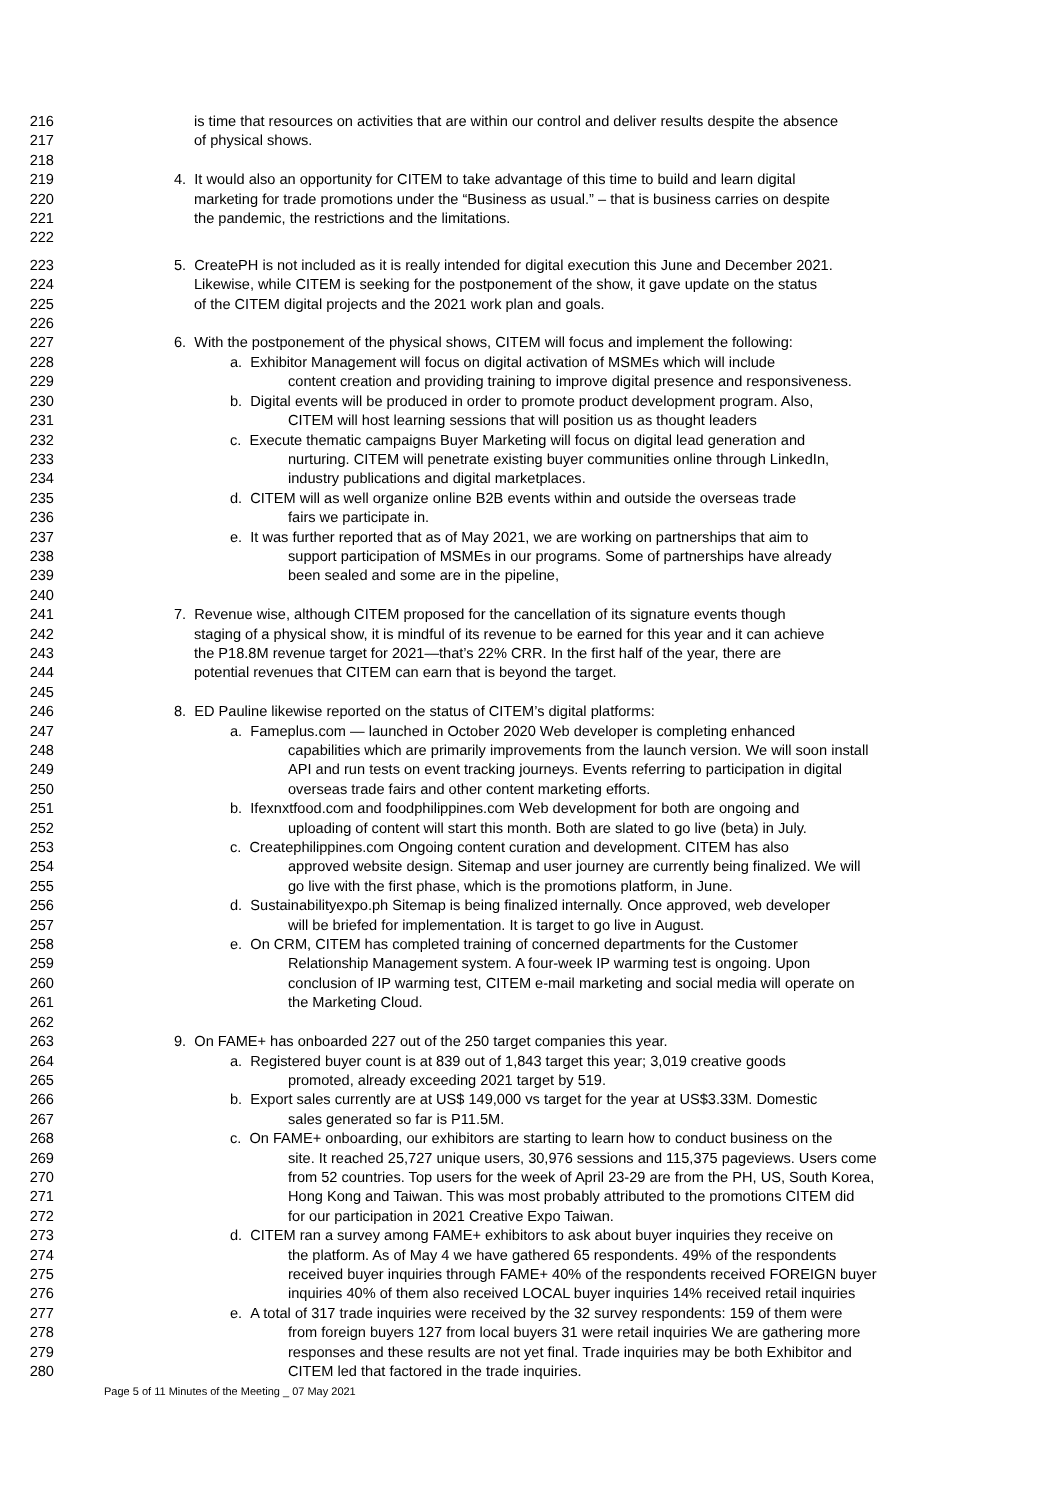216 is time that resources on activities that are within our control and deliver results despite the absence
217 of physical shows.
218
219 4. It would also an opportunity for CITEM to take advantage of this time to build and learn digital
220 marketing for trade promotions under the “Business as usual.” – that is business carries on despite
221 the pandemic, the restrictions and the limitations.
222
223 5. CreatePH is not included as it is really intended for digital execution this June and December 2021.
224 Likewise, while CITEM is seeking for the postponement of the show, it gave update on the status
225 of the CITEM digital projects and the 2021 work plan and goals.
226
227 6. With the postponement of the physical shows, CITEM will focus and implement the following:
228 a. Exhibitor Management will focus on digital activation of MSMEs which will include
229 content creation and providing training to improve digital presence and responsiveness.
230 b. Digital events will be produced in order to promote product development program. Also,
231 CITEM will host learning sessions that will position us as thought leaders
232 c. Execute thematic campaigns Buyer Marketing will focus on digital lead generation and
233 nurturing. CITEM will penetrate existing buyer communities online through LinkedIn,
234 industry publications and digital marketplaces.
235 d. CITEM will as well organize online B2B events within and outside the overseas trade
236 fairs we participate in.
237 e. It was further reported that as of May 2021, we are working on partnerships that aim to
238 support participation of MSMEs in our programs. Some of partnerships have already
239 been sealed and some are in the pipeline,
240
241 7. Revenue wise, although CITEM proposed for the cancellation of its signature events though
242 staging of a physical show, it is mindful of its revenue to be earned for this year and it can achieve
243 the P18.8M revenue target for 2021—that’s 22% CRR. In the first half of the year, there are
244 potential revenues that CITEM can earn that is beyond the target.
245
246 8. ED Pauline likewise reported on the status of CITEM’s digital platforms:
247 a. Fameplus.com — launched in October 2020 Web developer is completing enhanced
248 capabilities which are primarily improvements from the launch version. We will soon install
249 API and run tests on event tracking journeys. Events referring to participation in digital
250 overseas trade fairs and other content marketing efforts.
251 b. Ifexnxtfood.com and foodphilippines.com Web development for both are ongoing and
252 uploading of content will start this month. Both are slated to go live (beta) in July.
253 c. Createphilippines.com Ongoing content curation and development. CITEM has also
254 approved website design. Sitemap and user journey are currently being finalized. We will
255 go live with the first phase, which is the promotions platform, in June.
256 d. Sustainabilityexpo.ph Sitemap is being finalized internally. Once approved, web developer
257 will be briefed for implementation. It is target to go live in August.
258 e. On CRM, CITEM has completed training of concerned departments for the Customer
259 Relationship Management system. A four-week IP warming test is ongoing. Upon
260 conclusion of IP warming test, CITEM e-mail marketing and social media will operate on
261 the Marketing Cloud.
262
263 9. On FAME+ has onboarded 227 out of the 250 target companies this year.
264 a. Registered buyer count is at 839 out of 1,843 target this year; 3,019 creative goods
265 promoted, already exceeding 2021 target by 519.
266 b. Export sales currently are at US$ 149,000 vs target for the year at US$3.33M. Domestic
267 sales generated so far is P11.5M.
268 c. On FAME+ onboarding, our exhibitors are starting to learn how to conduct business on the
269 site. It reached 25,727 unique users, 30,976 sessions and 115,375 pageviews. Users come
270 from 52 countries. Top users for the week of April 23-29 are from the PH, US, South Korea,
271 Hong Kong and Taiwan. This was most probably attributed to the promotions CITEM did
272 for our participation in 2021 Creative Expo Taiwan.
273 d. CITEM ran a survey among FAME+ exhibitors to ask about buyer inquiries they receive on
274 the platform. As of May 4 we have gathered 65 respondents. 49% of the respondents
275 received buyer inquiries through FAME+ 40% of the respondents received FOREIGN buyer
276 inquiries 40% of them also received LOCAL buyer inquiries 14% received retail inquiries
277 e. A total of 317 trade inquiries were received by the 32 survey respondents: 159 of them were
278 from foreign buyers 127 from local buyers 31 were retail inquiries We are gathering more
279 responses and these results are not yet final. Trade inquiries may be both Exhibitor and
280 CITEM led that factored in the trade inquiries.
Page 5 of 11 Minutes of the Meeting _ 07 May 2021